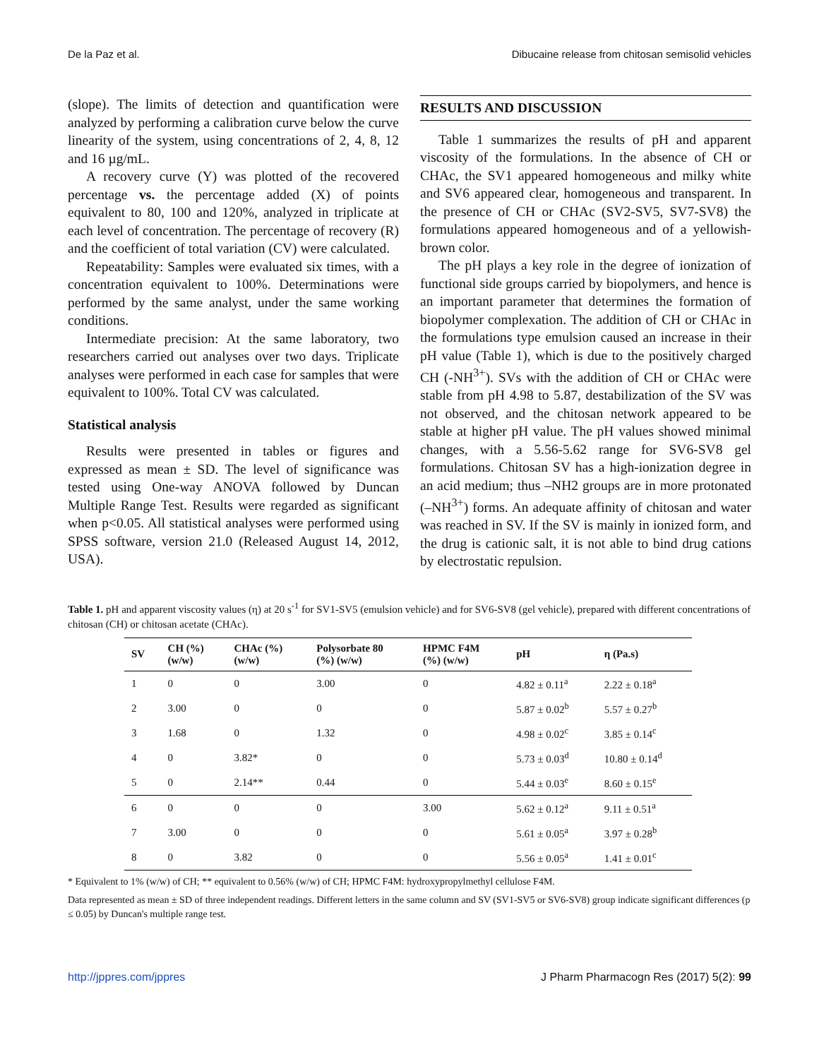De la Paz et al. Dibucaine release from chitosan semisolid vehicles
(slope). The limits of detection and quantification were analyzed by performing a calibration curve below the curve linearity of the system, using concentrations of 2, 4, 8, 12 and 16 µg/mL.
A recovery curve (Y) was plotted of the recovered percentage vs. the percentage added (X) of points equivalent to 80, 100 and 120%, analyzed in triplicate at each level of concentration. The percentage of recovery (R) and the coefficient of total variation (CV) were calculated.
Repeatability: Samples were evaluated six times, with a concentration equivalent to 100%. Determinations were performed by the same analyst, under the same working conditions.
Intermediate precision: At the same laboratory, two researchers carried out analyses over two days. Triplicate analyses were performed in each case for samples that were equivalent to 100%. Total CV was calculated.
Statistical analysis
Results were presented in tables or figures and expressed as mean ± SD. The level of significance was tested using One-way ANOVA followed by Duncan Multiple Range Test. Results were regarded as significant when p<0.05. All statistical analyses were performed using SPSS software, version 21.0 (Released August 14, 2012, USA).
RESULTS AND DISCUSSION
Table 1 summarizes the results of pH and apparent viscosity of the formulations. In the absence of CH or CHAc, the SV1 appeared homogeneous and milky white and SV6 appeared clear, homogeneous and transparent. In the presence of CH or CHAc (SV2-SV5, SV7-SV8) the formulations appeared homogeneous and of a yellowish-brown color.
The pH plays a key role in the degree of ionization of functional side groups carried by biopolymers, and hence is an important parameter that determines the formation of biopolymer complexation. The addition of CH or CHAc in the formulations type emulsion caused an increase in their pH value (Table 1), which is due to the positively charged CH (-NH<sup>3+</sup>). SVs with the addition of CH or CHAc were stable from pH 4.98 to 5.87, destabilization of the SV was not observed, and the chitosan network appeared to be stable at higher pH value. The pH values showed minimal changes, with a 5.56-5.62 range for SV6-SV8 gel formulations. Chitosan SV has a high-ionization degree in an acid medium; thus –NH2 groups are in more protonated (–NH<sup>3+</sup>) forms. An adequate affinity of chitosan and water was reached in SV. If the SV is mainly in ionized form, and the drug is cationic salt, it is not able to bind drug cations by electrostatic repulsion.
Table 1. pH and apparent viscosity values (η) at 20 s<sup>-1</sup> for SV1-SV5 (emulsion vehicle) and for SV6-SV8 (gel vehicle), prepared with different concentrations of chitosan (CH) or chitosan acetate (CHAc).
| SV | CH (%) (w/w) | CHAc (%) (w/w) | Polysorbate 80 (%) (w/w) | HPMC F4M (%) (w/w) | pH | η (Pa.s) |
| --- | --- | --- | --- | --- | --- | --- |
| 1 | 0 | 0 | 3.00 | 0 | 4.82 ± 0.11<sup>a</sup> | 2.22 ± 0.18<sup>a</sup> |
| 2 | 3.00 | 0 | 0 | 0 | 5.87 ± 0.02<sup>b</sup> | 5.57 ± 0.27<sup>b</sup> |
| 3 | 1.68 | 0 | 1.32 | 0 | 4.98 ± 0.02<sup>c</sup> | 3.85 ± 0.14<sup>c</sup> |
| 4 | 0 | 3.82* | 0 | 0 | 5.73 ± 0.03<sup>d</sup> | 10.80 ± 0.14<sup>d</sup> |
| 5 | 0 | 2.14** | 0.44 | 0 | 5.44 ± 0.03<sup>e</sup> | 8.60 ± 0.15<sup>e</sup> |
| 6 | 0 | 0 | 0 | 3.00 | 5.62 ± 0.12<sup>a</sup> | 9.11 ± 0.51<sup>a</sup> |
| 7 | 3.00 | 0 | 0 | 0 | 5.61 ± 0.05<sup>a</sup> | 3.97 ± 0.28<sup>b</sup> |
| 8 | 0 | 3.82 | 0 | 0 | 5.56 ± 0.05<sup>a</sup> | 1.41 ± 0.01<sup>c</sup> |
* Equivalent to 1% (w/w) of CH; ** equivalent to 0.56% (w/w) of CH; HPMC F4M: hydroxypropylmethyl cellulose F4M.
Data represented as mean ± SD of three independent readings. Different letters in the same column and SV (SV1-SV5 or SV6-SV8) group indicate significant differences (p ≤ 0.05) by Duncan's multiple range test.
http://jppres.com/jppres J Pharm Pharmacogn Res (2017) 5(2): 99